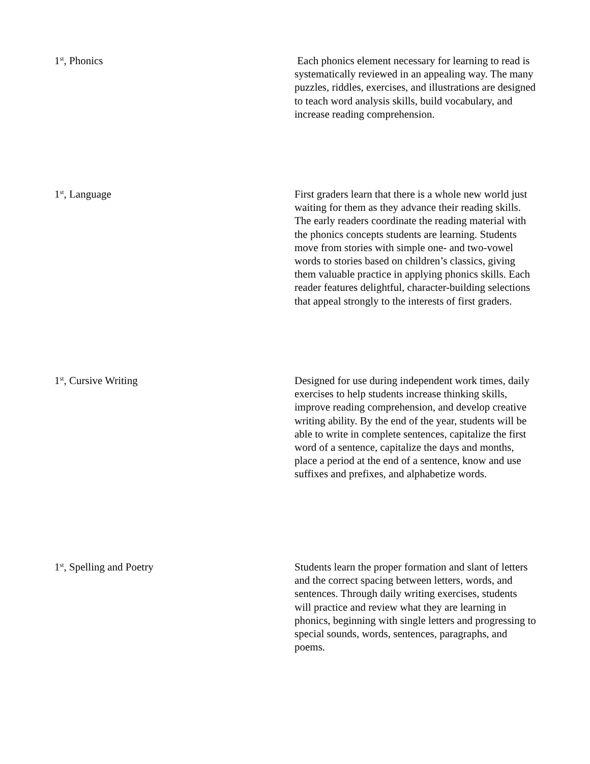| 1<sup>st</sup>, Phonics | Each phonics element necessary for learning to read is systematically reviewed in an appealing way. The many puzzles, riddles, exercises, and illustrations are designed to teach word analysis skills, build vocabulary, and increase reading comprehension. |
| 1<sup>st</sup>, Language | First graders learn that there is a whole new world just waiting for them as they advance their reading skills. The early readers coordinate the reading material with the phonics concepts students are learning. Students move from stories with simple one- and two-vowel words to stories based on children’s classics, giving them valuable practice in applying phonics skills. Each reader features delightful, character-building selections that appeal strongly to the interests of first graders. |
| 1<sup>st</sup>, Cursive Writing | Designed for use during independent work times, daily exercises to help students increase thinking skills, improve reading comprehension, and develop creative writing ability. By the end of the year, students will be able to write in complete sentences, capitalize the first word of a sentence, capitalize the days and months, place a period at the end of a sentence, know and use suffixes and prefixes, and alphabetize words. |
| 1<sup>st</sup>, Spelling and Poetry | Students learn the proper formation and slant of letters and the correct spacing between letters, words, and sentences. Through daily writing exercises, students will practice and review what they are learning in phonics, beginning with single letters and progressing to special sounds, words, sentences, paragraphs, and poems. |